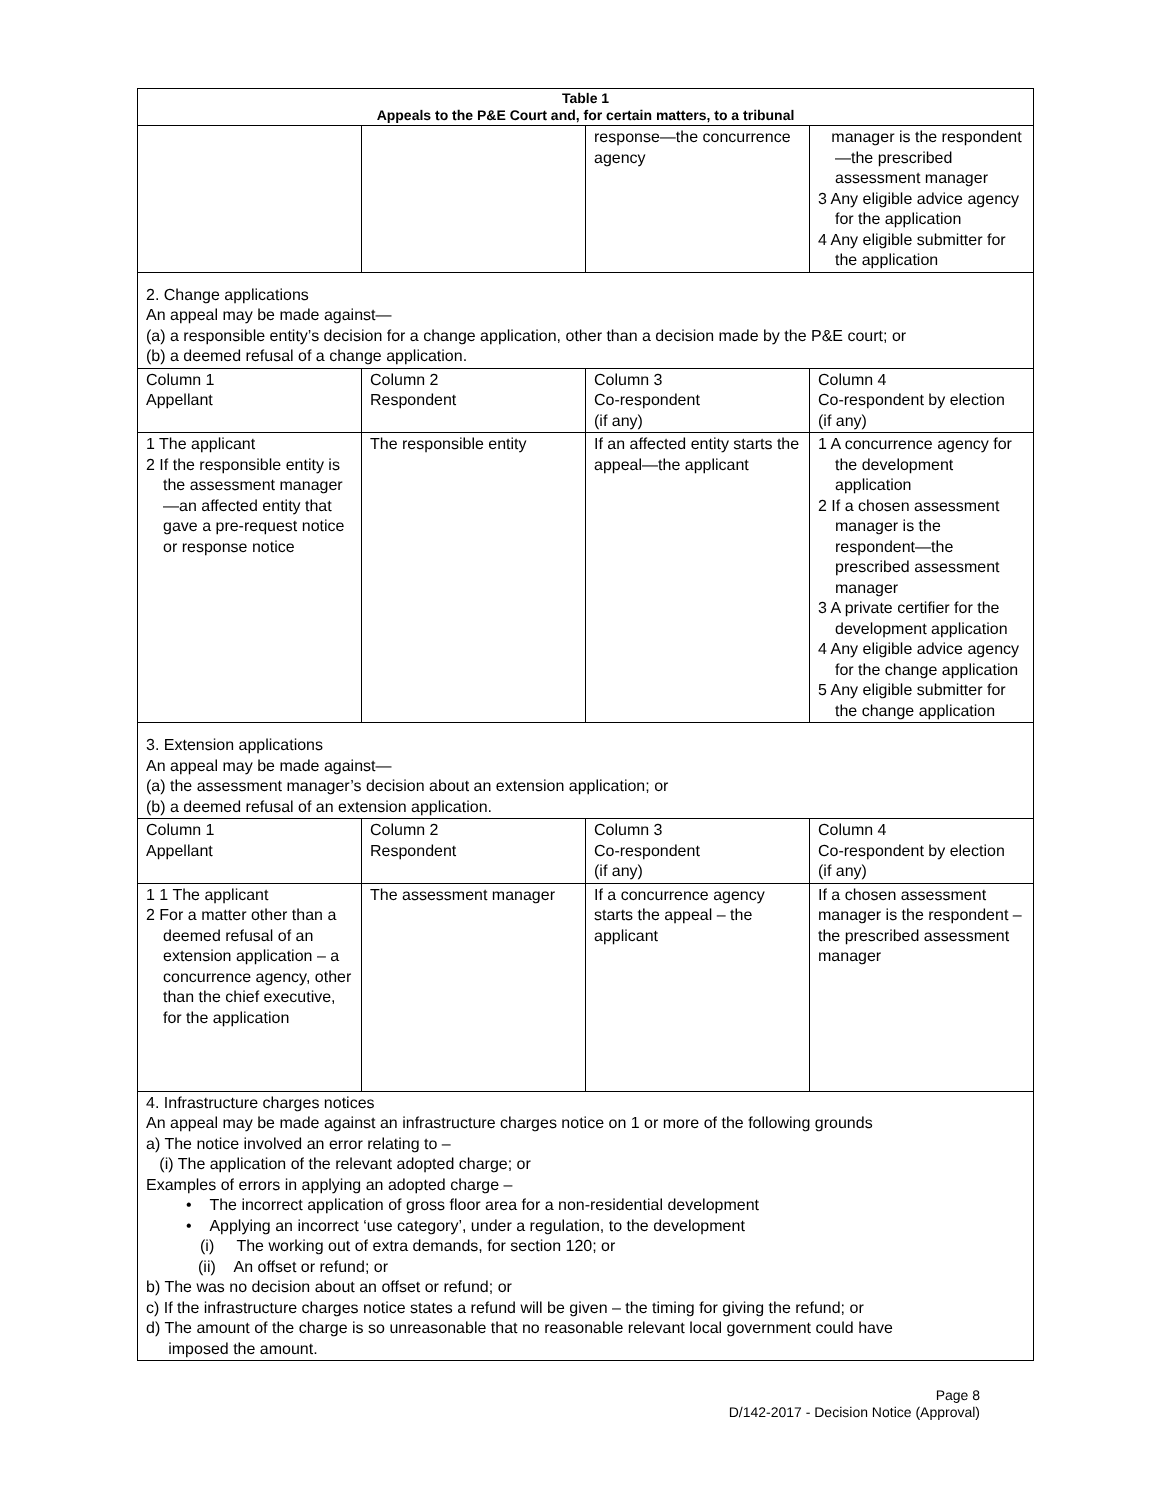| Table 1 Appeals to the P&E Court and, for certain matters, to a tribunal | | | |
| --- | --- | --- | --- |
| | | response—the concurrence agency | manager is the respondent—the prescribed assessment manager 3 Any eligible advice agency for the application 4 Any eligible submitter for the application |
| 2. Change applications An appeal may be made against— (a) a responsible entity’s decision for a change application, other than a decision made by the P&E court; or (b) a deemed refusal of a change application. | | | |
| Column 1 Appellant | Column 2 Respondent | Column 3 Co-respondent (if any) | Column 4 Co-respondent by election (if any) |
| 1 The applicant 2 If the responsible entity is the assessment manager—an affected entity that gave a pre-request notice or response notice | The responsible entity | If an affected entity starts the appeal—the applicant | 1 A concurrence agency for the development application 2 If a chosen assessment manager is the respondent—the prescribed assessment manager 3 A private certifier for the development application 4 Any eligible advice agency for the change application 5 Any eligible submitter for the change application |
| 3. Extension applications An appeal may be made against— (a) the assessment manager’s decision about an extension application; or (b) a deemed refusal of an extension application. | | | |
| Column 1 Appellant | Column 2 Respondent | Column 3 Co-respondent (if any) | Column 4 Co-respondent by election (if any) |
| 1 1 The applicant 2 For a matter other than a deemed refusal of an extension application – a concurrence agency, other than the chief executive, for the application | The assessment manager | If a concurrence agency starts the appeal – the applicant | If a chosen assessment manager is the respondent – the prescribed assessment manager |
| 4. Infrastructure charges notices An appeal may be made against an infrastructure charges notice on 1 or more of the following grounds a) The notice involved an error relating to – (i) The application of the relevant adopted charge; or Examples of errors in applying an adopted charge – • The incorrect application of gross floor area for a non-residential development • Applying an incorrect ‘use category’, under a regulation, to the development (i) The working out of extra demands, for section 120; or (ii) An offset or refund; or b) The was no decision about an offset or refund; or c) If the infrastructure charges notice states a refund will be given – the timing for giving the refund; or d) The amount of the charge is so unreasonable that no reasonable relevant local government could have imposed the amount. | | | |
Page 8
D/142-2017 - Decision Notice (Approval)